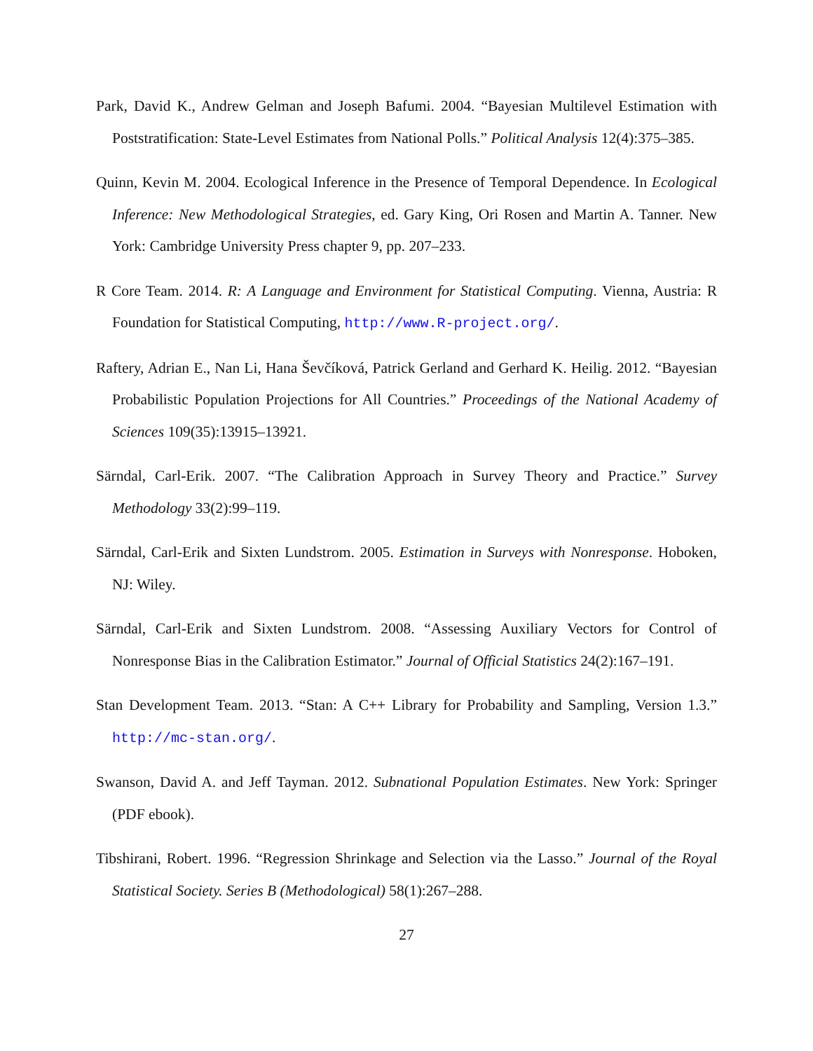Park, David K., Andrew Gelman and Joseph Bafumi. 2004. “Bayesian Multilevel Estimation with Poststratification: State-Level Estimates from National Polls.” Political Analysis 12(4):375–385.
Quinn, Kevin M. 2004. Ecological Inference in the Presence of Temporal Dependence. In Ecological Inference: New Methodological Strategies, ed. Gary King, Ori Rosen and Martin A. Tanner. New York: Cambridge University Press chapter 9, pp. 207–233.
R Core Team. 2014. R: A Language and Environment for Statistical Computing. Vienna, Austria: R Foundation for Statistical Computing, http://www.R-project.org/.
Raftery, Adrian E., Nan Li, Hana Ševčíková, Patrick Gerland and Gerhard K. Heilig. 2012. “Bayesian Probabilistic Population Projections for All Countries.” Proceedings of the National Academy of Sciences 109(35):13915–13921.
Särndal, Carl-Erik. 2007. “The Calibration Approach in Survey Theory and Practice.” Survey Methodology 33(2):99–119.
Särndal, Carl-Erik and Sixten Lundstrom. 2005. Estimation in Surveys with Nonresponse. Hoboken, NJ: Wiley.
Särndal, Carl-Erik and Sixten Lundstrom. 2008. “Assessing Auxiliary Vectors for Control of Nonresponse Bias in the Calibration Estimator.” Journal of Official Statistics 24(2):167–191.
Stan Development Team. 2013. “Stan: A C++ Library for Probability and Sampling, Version 1.3.” http://mc-stan.org/.
Swanson, David A. and Jeff Tayman. 2012. Subnational Population Estimates. New York: Springer (PDF ebook).
Tibshirani, Robert. 1996. “Regression Shrinkage and Selection via the Lasso.” Journal of the Royal Statistical Society. Series B (Methodological) 58(1):267–288.
27